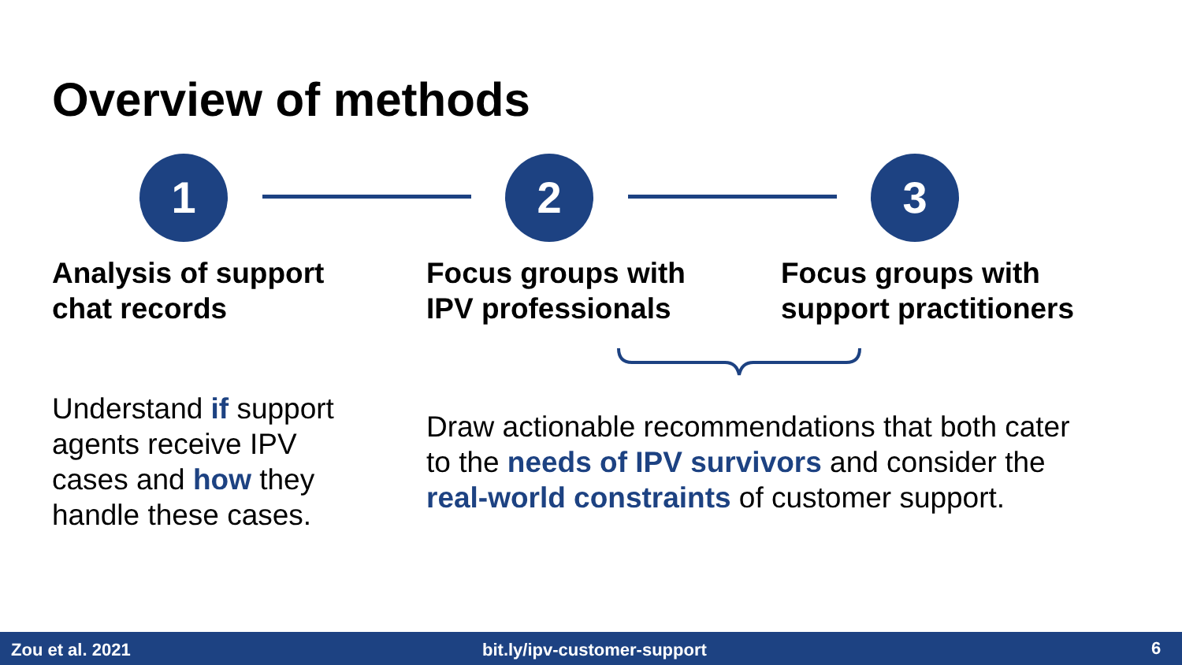Overview of methods
1 2 3
Analysis of support
chat records
Focus groups with
IPV professionals
Focus groups with
support practitioners
Understand if support
agents receive IPV
cases and how they
handle these cases.
Draw actionable recommendations that both cater
to the needs of IPV survivors and consider the
real-world constraints of customer support.
Zou et al. 2021 bit.ly/ipv-customer-support 6